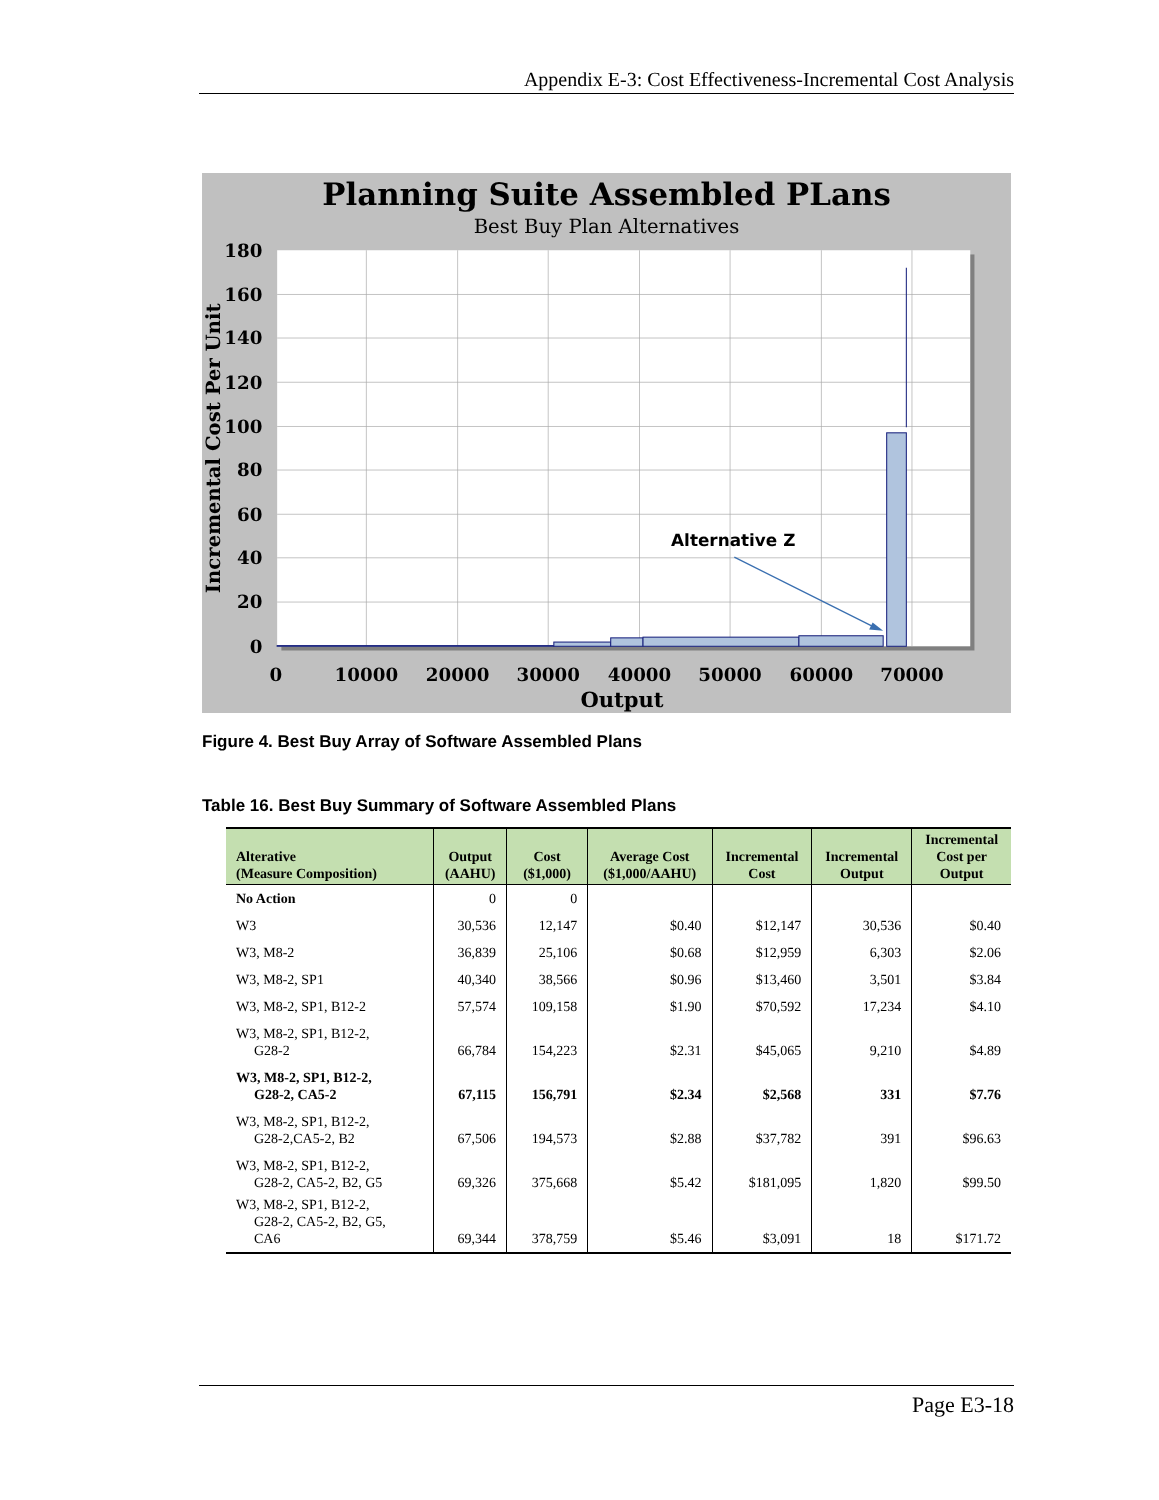Appendix E-3: Cost Effectiveness-Incremental Cost Analysis
Planning Suite Assembled PLans
Best Buy Plan Alternatives
Alternative Z
180
160
140
120
100
80
60
40
20
0
0
10000
20000
30000
40000
50000
60000
70000
Output
Incremental Cost Per Unit
Figure 4. Best Buy Array of Software Assembled Plans
Table 16. Best Buy Summary of Software Assembled Plans
| Alterative (Measure Composition) | Output (AAHU) | Cost ($1,000) | Average Cost ($1,000/AAHU) | Incremental Cost | Incremental Output | Incremental Cost per Output |
| --- | --- | --- | --- | --- | --- | --- |
| No Action | 0 | 0 | | | | |
| W3 | 30,536 | 12,147 | $0.40 | $12,147 | 30,536 | $0.40 |
| W3, M8-2 | 36,839 | 25,106 | $0.68 | $12,959 | 6,303 | $2.06 |
| W3, M8-2, SP1 | 40,340 | 38,566 | $0.96 | $13,460 | 3,501 | $3.84 |
| W3, M8-2, SP1, B12-2 | 57,574 | 109,158 | $1.90 | $70,592 | 17,234 | $4.10 |
| W3, M8-2, SP1, B12-2, G28-2 | 66,784 | 154,223 | $2.31 | $45,065 | 9,210 | $4.89 |
| W3, M8-2, SP1, B12-2, G28-2, CA5-2 | 67,115 | 156,791 | $2.34 | $2,568 | 331 | $7.76 |
| W3, M8-2, SP1, B12-2, G28-2,CA5-2, B2 | 67,506 | 194,573 | $2.88 | $37,782 | 391 | $96.63 |
| W3, M8-2, SP1, B12-2, G28-2, CA5-2, B2, G5 | 69,326 | 375,668 | $5.42 | $181,095 | 1,820 | $99.50 |
| W3, M8-2, SP1, B12-2, G28-2, CA5-2, B2, G5, CA6 | 69,344 | 378,759 | $5.46 | $3,091 | 18 | $171.72 |
Page E3-18